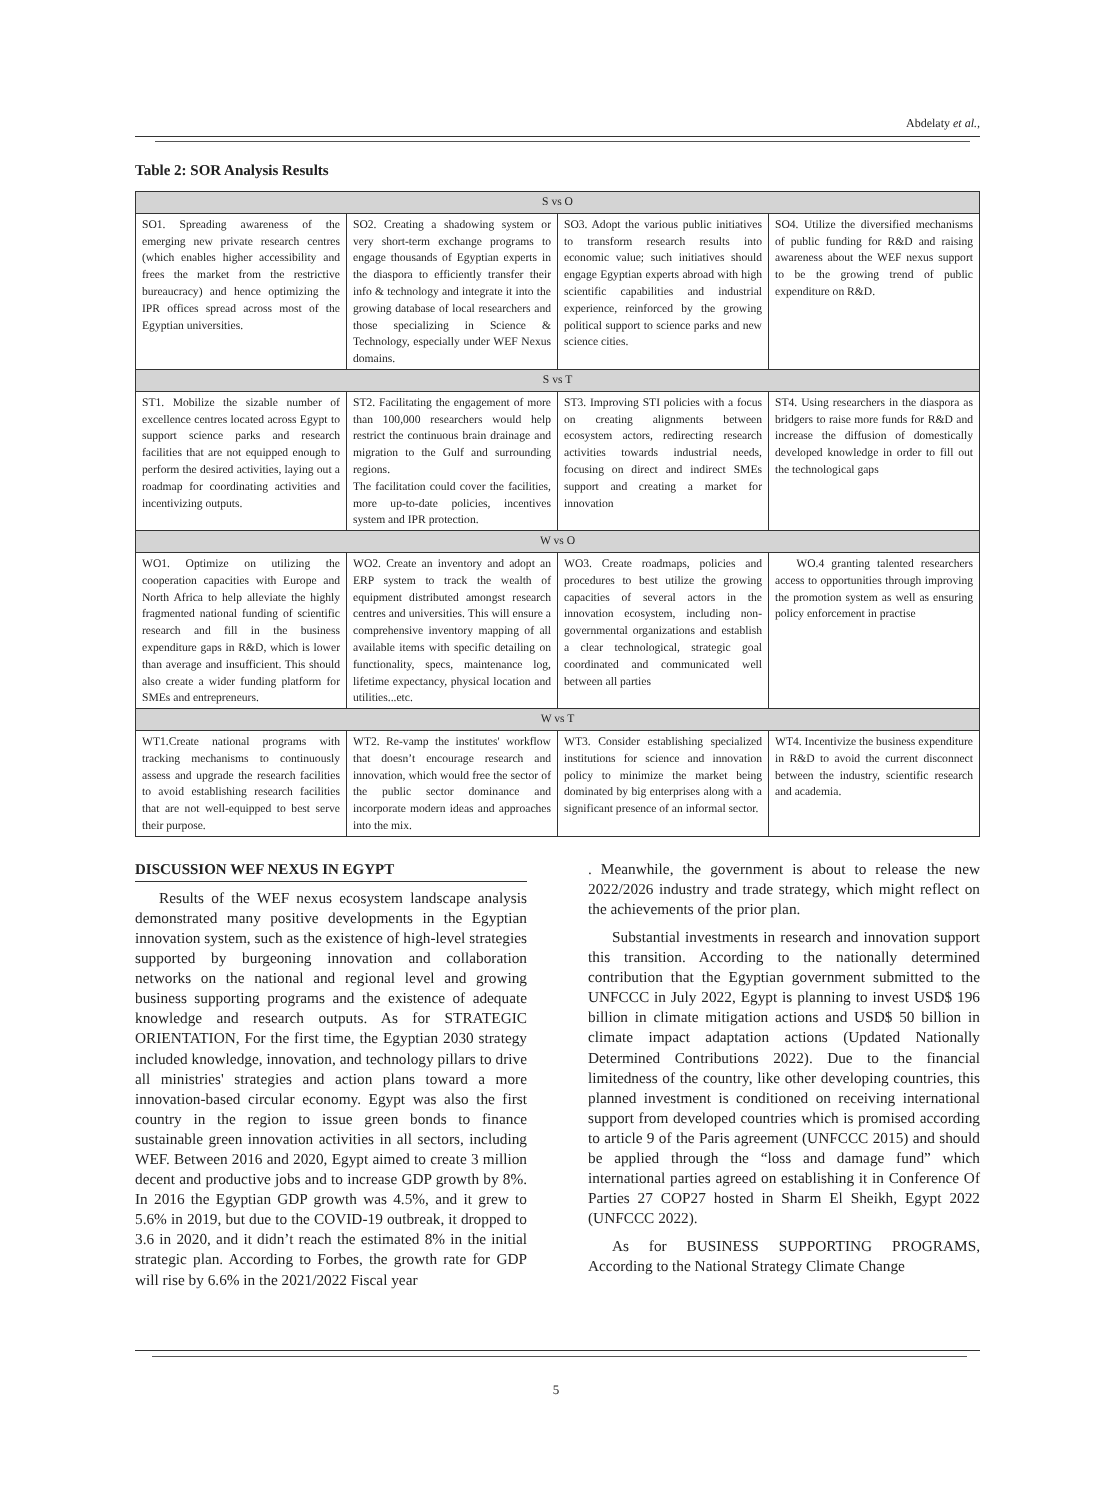Abdelaty et al.,
Table 2: SOR Analysis Results
| S vs O | | | |
| SO1. Spreading awareness of the emerging new private research centres (which enables higher accessibility and frees the market from the restrictive bureaucracy) and hence optimizing the IPR offices spread across most of the Egyptian universities. | SO2. Creating a shadowing system or very short-term exchange programs to engage thousands of Egyptian experts in the diaspora to efficiently transfer their info & technology and integrate it into the growing database of local researchers and those specializing in Science & Technology, especially under WEF Nexus domains. | SO3. Adopt the various public initiatives to transform research results into economic value; such initiatives should engage Egyptian experts abroad with high scientific capabilities and industrial experience, reinforced by the growing political support to science parks and new science cities. | SO4. Utilize the diversified mechanisms of public funding for R&D and raising awareness about the WEF nexus support to be the growing trend of public expenditure on R&D. |
| S vs T | | | |
| ST1. Mobilize the sizable number of excellence centres located across Egypt to support science parks and research facilities that are not equipped enough to perform the desired activities, laying out a roadmap for coordinating activities and incentivizing outputs. | ST2. Facilitating the engagement of more than 100,000 researchers would help restrict the continuous brain drainage and migration to the Gulf and surrounding regions. The facilitation could cover the facilities, more up-to-date policies, incentives system and IPR protection. | ST3. Improving STI policies with a focus on creating alignments between ecosystem actors, redirecting research activities towards industrial needs, focusing on direct and indirect SMEs support and creating a market for innovation | ST4. Using researchers in the diaspora as bridgers to raise more funds for R&D and increase the diffusion of domestically developed knowledge in order to fill out the technological gaps |
| W vs O | | | |
| WO1. Optimize on utilizing the cooperation capacities with Europe and North Africa to help alleviate the highly fragmented national funding of scientific research and fill in the business expenditure gaps in R&D, which is lower than average and insufficient. This should also create a wider funding platform for SMEs and entrepreneurs. | WO2. Create an inventory and adopt an ERP system to track the wealth of equipment distributed amongst research centres and universities. This will ensure a comprehensive inventory mapping of all available items with specific detailing on functionality, specs, maintenance log, lifetime expectancy, physical location and utilities...etc. | WO3. Create roadmaps, policies and procedures to best utilize the growing capacities of several actors in the innovation ecosystem, including non-governmental organizations and establish a clear technological, strategic goal coordinated and communicated well between all parties | WO.4 granting talented researchers access to opportunities through improving the promotion system as well as ensuring policy enforcement in practise |
| W vs T | | | |
| WT1.Create national programs with tracking mechanisms to continuously assess and upgrade the research facilities to avoid establishing research facilities that are not well-equipped to best serve their purpose. | WT2. Re-vamp the institutes' workflow that doesn’t encourage research and innovation, which would free the sector of the public sector dominance and incorporate modern ideas and approaches into the mix. | WT3. Consider establishing specialized institutions for science and innovation policy to minimize the market being dominated by big enterprises along with a significant presence of an informal sector. | WT4. Incentivize the business expenditure in R&D to avoid the current disconnect between the industry, scientific research and academia. |
DISCUSSION WEF NEXUS IN EGYPT
Results of the WEF nexus ecosystem landscape analysis demonstrated many positive developments in the Egyptian innovation system, such as the existence of high-level strategies supported by burgeoning innovation and collaboration networks on the national and regional level and growing business supporting programs and the existence of adequate knowledge and research outputs. As for STRATEGIC ORIENTATION, For the first time, the Egyptian 2030 strategy included knowledge, innovation, and technology pillars to drive all ministries' strategies and action plans toward a more innovation-based circular economy. Egypt was also the first country in the region to issue green bonds to finance sustainable green innovation activities in all sectors, including WEF. Between 2016 and 2020, Egypt aimed to create 3 million decent and productive jobs and to increase GDP growth by 8%. In 2016 the Egyptian GDP growth was 4.5%, and it grew to 5.6% in 2019, but due to the COVID-19 outbreak, it dropped to 3.6 in 2020, and it didn’t reach the estimated 8% in the initial strategic plan. According to Forbes, the growth rate for GDP will rise by 6.6% in the 2021/2022 Fiscal year
. Meanwhile, the government is about to release the new 2022/2026 industry and trade strategy, which might reflect on the achievements of the prior plan.
Substantial investments in research and innovation support this transition. According to the nationally determined contribution that the Egyptian government submitted to the UNFCCC in July 2022, Egypt is planning to invest USD$ 196 billion in climate mitigation actions and USD$ 50 billion in climate impact adaptation actions (Updated Nationally Determined Contributions 2022). Due to the financial limitedness of the country, like other developing countries, this planned investment is conditioned on receiving international support from developed countries which is promised according to article 9 of the Paris agreement (UNFCCC 2015) and should be applied through the “loss and damage fund” which international parties agreed on establishing it in Conference Of Parties 27 COP27 hosted in Sharm El Sheikh, Egypt 2022 (UNFCCC 2022).
As for BUSINESS SUPPORTING PROGRAMS, According to the National Strategy Climate Change
5